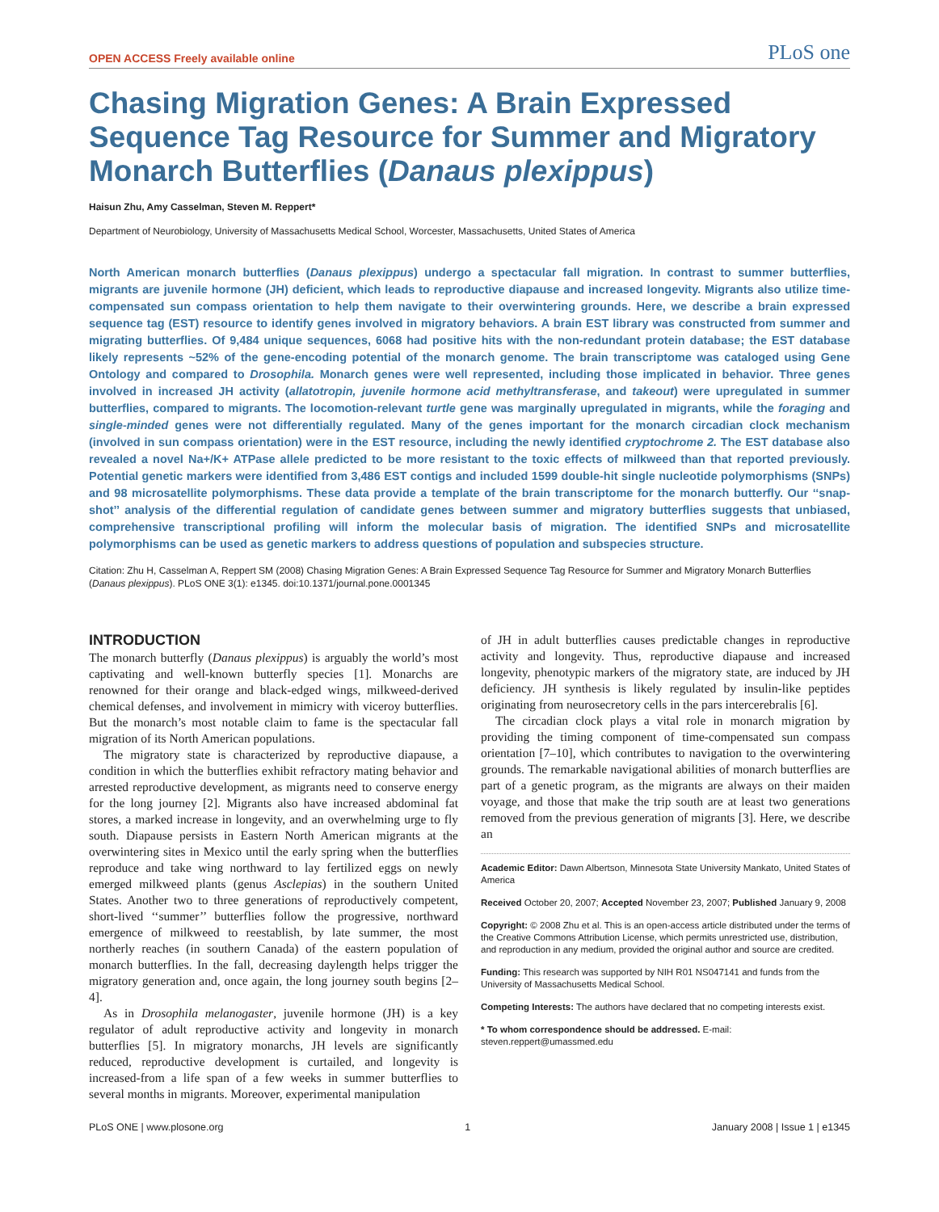OPEN ACCESS Freely available online PLoS one
Chasing Migration Genes: A Brain Expressed Sequence Tag Resource for Summer and Migratory Monarch Butterflies (Danaus plexippus)
Haisun Zhu, Amy Casselman, Steven M. Reppert*
Department of Neurobiology, University of Massachusetts Medical School, Worcester, Massachusetts, United States of America
North American monarch butterflies (Danaus plexippus) undergo a spectacular fall migration. In contrast to summer butterflies, migrants are juvenile hormone (JH) deficient, which leads to reproductive diapause and increased longevity. Migrants also utilize time-compensated sun compass orientation to help them navigate to their overwintering grounds. Here, we describe a brain expressed sequence tag (EST) resource to identify genes involved in migratory behaviors. A brain EST library was constructed from summer and migrating butterflies. Of 9,484 unique sequences, 6068 had positive hits with the non-redundant protein database; the EST database likely represents ~52% of the gene-encoding potential of the monarch genome. The brain transcriptome was cataloged using Gene Ontology and compared to Drosophila. Monarch genes were well represented, including those implicated in behavior. Three genes involved in increased JH activity (allatotropin, juvenile hormone acid methyltransferase, and takeout) were upregulated in summer butterflies, compared to migrants. The locomotion-relevant turtle gene was marginally upregulated in migrants, while the foraging and single-minded genes were not differentially regulated. Many of the genes important for the monarch circadian clock mechanism (involved in sun compass orientation) were in the EST resource, including the newly identified cryptochrome 2. The EST database also revealed a novel Na+/K+ ATPase allele predicted to be more resistant to the toxic effects of milkweed than that reported previously. Potential genetic markers were identified from 3,486 EST contigs and included 1599 double-hit single nucleotide polymorphisms (SNPs) and 98 microsatellite polymorphisms. These data provide a template of the brain transcriptome for the monarch butterfly. Our ‘‘snap-shot’’ analysis of the differential regulation of candidate genes between summer and migratory butterflies suggests that unbiased, comprehensive transcriptional profiling will inform the molecular basis of migration. The identified SNPs and microsatellite polymorphisms can be used as genetic markers to address questions of population and subspecies structure.
Citation: Zhu H, Casselman A, Reppert SM (2008) Chasing Migration Genes: A Brain Expressed Sequence Tag Resource for Summer and Migratory Monarch Butterflies (Danaus plexippus). PLoS ONE 3(1): e1345. doi:10.1371/journal.pone.0001345
INTRODUCTION
The monarch butterfly (Danaus plexippus) is arguably the world’s most captivating and well-known butterfly species [1]. Monarchs are renowned for their orange and black-edged wings, milkweed-derived chemical defenses, and involvement in mimicry with viceroy butterflies. But the monarch’s most notable claim to fame is the spectacular fall migration of its North American populations.
The migratory state is characterized by reproductive diapause, a condition in which the butterflies exhibit refractory mating behavior and arrested reproductive development, as migrants need to conserve energy for the long journey [2]. Migrants also have increased abdominal fat stores, a marked increase in longevity, and an overwhelming urge to fly south. Diapause persists in Eastern North American migrants at the overwintering sites in Mexico until the early spring when the butterflies reproduce and take wing northward to lay fertilized eggs on newly emerged milkweed plants (genus Asclepias) in the southern United States. Another two to three generations of reproductively competent, short-lived ‘‘summer’’ butterflies follow the progressive, northward emergence of milkweed to reestablish, by late summer, the most northerly reaches (in southern Canada) of the eastern population of monarch butterflies. In the fall, decreasing daylength helps trigger the migratory generation and, once again, the long journey south begins [2–4].
As in Drosophila melanogaster, juvenile hormone (JH) is a key regulator of adult reproductive activity and longevity in monarch butterflies [5]. In migratory monarchs, JH levels are significantly reduced, reproductive development is curtailed, and longevity is increased-from a life span of a few weeks in summer butterflies to several months in migrants. Moreover, experimental manipulation
of JH in adult butterflies causes predictable changes in reproductive activity and longevity. Thus, reproductive diapause and increased longevity, phenotypic markers of the migratory state, are induced by JH deficiency. JH synthesis is likely regulated by insulin-like peptides originating from neurosecretory cells in the pars intercerebralis [6].
The circadian clock plays a vital role in monarch migration by providing the timing component of time-compensated sun compass orientation [7–10], which contributes to navigation to the overwintering grounds. The remarkable navigational abilities of monarch butterflies are part of a genetic program, as the migrants are always on their maiden voyage, and those that make the trip south are at least two generations removed from the previous generation of migrants [3]. Here, we describe an
Academic Editor: Dawn Albertson, Minnesota State University Mankato, United States of America
Received October 20, 2007; Accepted November 23, 2007; Published January 9, 2008
Copyright: © 2008 Zhu et al. This is an open-access article distributed under the terms of the Creative Commons Attribution License, which permits unrestricted use, distribution, and reproduction in any medium, provided the original author and source are credited.
Funding: This research was supported by NIH R01 NS047141 and funds from the University of Massachusetts Medical School.
Competing Interests: The authors have declared that no competing interests exist.
* To whom correspondence should be addressed. E-mail: steven.reppert@umassmed.edu
PLoS ONE | www.plosone.org 1 January 2008 | Issue 1 | e1345